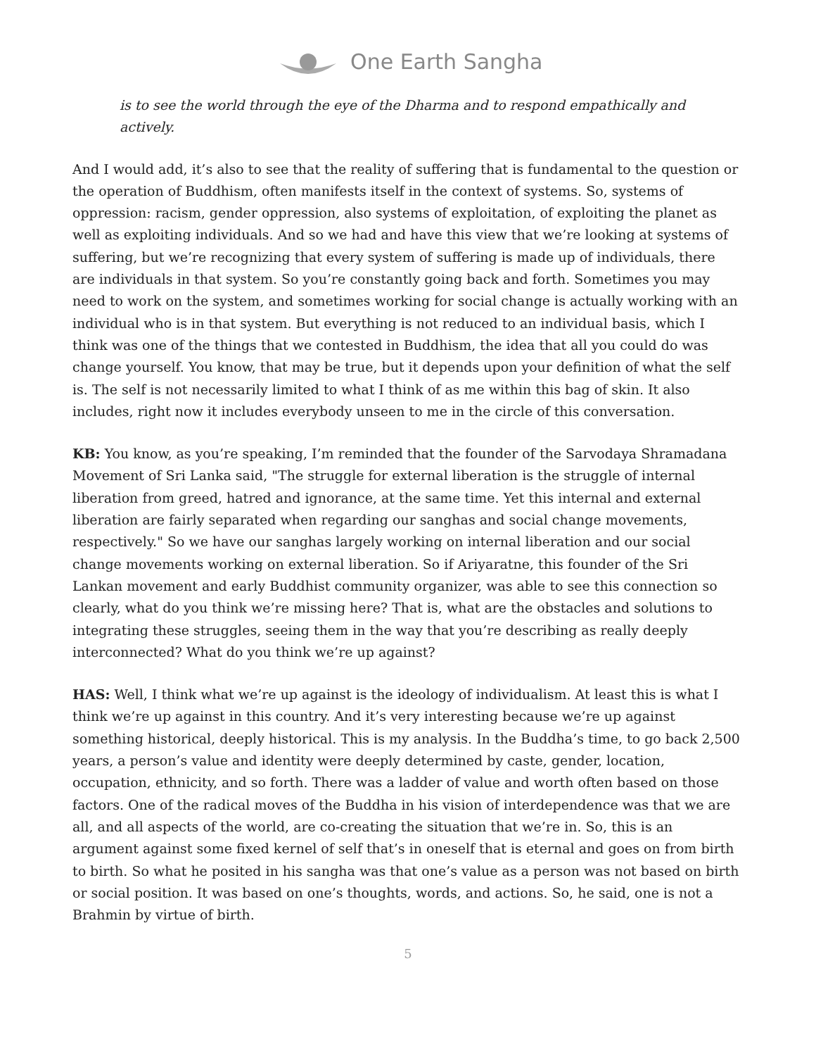One Earth Sangha
is to see the world through the eye of the Dharma and to respond empathically and actively.
And I would add, it’s also to see that the reality of suffering that is fundamental to the question or the operation of Buddhism, often manifests itself in the context of systems. So, systems of oppression: racism, gender oppression, also systems of exploitation, of exploiting the planet as well as exploiting individuals. And so we had and have this view that we’re looking at systems of suffering, but we’re recognizing that every system of suffering is made up of individuals, there are individuals in that system. So you’re constantly going back and forth. Sometimes you may need to work on the system, and sometimes working for social change is actually working with an individual who is in that system. But everything is not reduced to an individual basis, which I think was one of the things that we contested in Buddhism, the idea that all you could do was change yourself. You know, that may be true, but it depends upon your definition of what the self is. The self is not necessarily limited to what I think of as me within this bag of skin. It also includes, right now it includes everybody unseen to me in the circle of this conversation.
KB: You know, as you’re speaking, I’m reminded that the founder of the Sarvodaya Shramadana Movement of Sri Lanka said, "The struggle for external liberation is the struggle of internal liberation from greed, hatred and ignorance, at the same time. Yet this internal and external liberation are fairly separated when regarding our sanghas and social change movements, respectively." So we have our sanghas largely working on internal liberation and our social change movements working on external liberation. So if Ariyaratne, this founder of the Sri Lankan movement and early Buddhist community organizer, was able to see this connection so clearly, what do you think we’re missing here? That is, what are the obstacles and solutions to integrating these struggles, seeing them in the way that you’re describing as really deeply interconnected? What do you think we’re up against?
HAS: Well, I think what we’re up against is the ideology of individualism. At least this is what I think we’re up against in this country. And it’s very interesting because we’re up against something historical, deeply historical. This is my analysis. In the Buddha’s time, to go back 2,500 years, a person’s value and identity were deeply determined by caste, gender, location, occupation, ethnicity, and so forth. There was a ladder of value and worth often based on those factors. One of the radical moves of the Buddha in his vision of interdependence was that we are all, and all aspects of the world, are co-creating the situation that we’re in. So, this is an argument against some fixed kernel of self that’s in oneself that is eternal and goes on from birth to birth. So what he posited in his sangha was that one’s value as a person was not based on birth or social position. It was based on one’s thoughts, words, and actions. So, he said, one is not a Brahmin by virtue of birth.
5